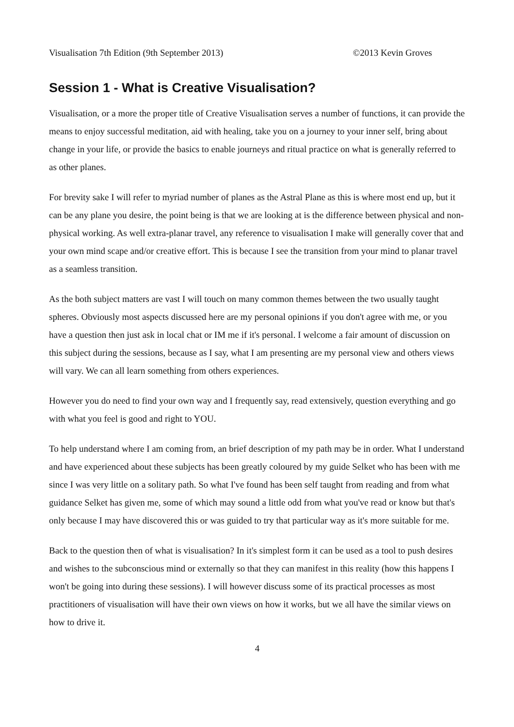Visualisation 7th Edition (9th September 2013) ©2013 Kevin Groves
Session 1 - What is Creative Visualisation?
Visualisation, or a more the proper title of Creative Visualisation serves a number of functions, it can provide the means to enjoy successful meditation, aid with healing, take you on a journey to your inner self, bring about change in your life, or provide the basics to enable journeys and ritual practice on what is generally referred to as other planes.
For brevity sake I will refer to myriad number of planes as the Astral Plane as this is where most end up, but it can be any plane you desire, the point being is that we are looking at is the difference between physical and non-physical working. As well extra-planar travel, any reference to visualisation I make will generally cover that and your own mind scape and/or creative effort. This is because I see the transition from your mind to planar travel as a seamless transition.
As the both subject matters are vast I will touch on many common themes between the two usually taught spheres. Obviously most aspects discussed here are my personal opinions if you don't agree with me, or you have a question then just ask in local chat or IM me if it's personal. I welcome a fair amount of discussion on this subject during the sessions, because as I say, what I am presenting are my personal view and others views will vary. We can all learn something from others experiences.
However you do need to find your own way and I frequently say, read extensively, question everything and go with what you feel is good and right to YOU.
To help understand where I am coming from, an brief description of my path may be in order. What I understand and have experienced about these subjects has been greatly coloured by my guide Selket who has been with me since I was very little on a solitary path. So what I've found has been self taught from reading and from what guidance Selket has given me, some of which may sound a little odd from what you've read or know but that's only because I may have discovered this or was guided to try that particular way as it's more suitable for me.
Back to the question then of what is visualisation? In it's simplest form it can be used as a tool to push desires and wishes to the subconscious mind or externally so that they can manifest in this reality (how this happens I won't be going into during these sessions). I will however discuss some of its practical processes as most practitioners of visualisation will have their own views on how it works, but we all have the similar views on how to drive it.
4